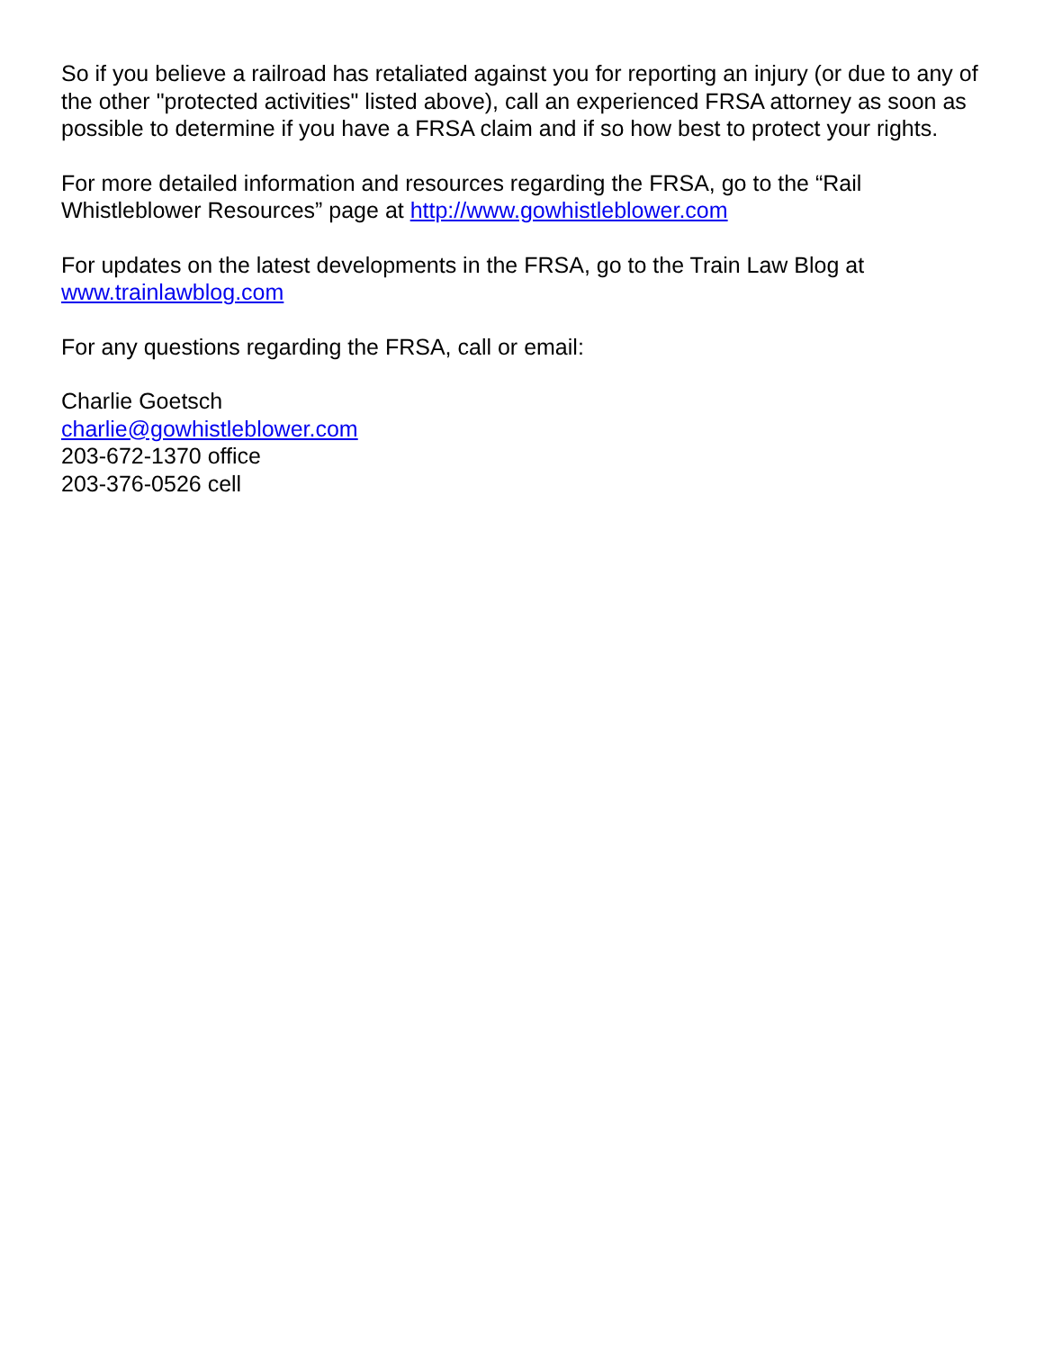So if you believe a railroad has retaliated against you for reporting an injury (or due to any of the other "protected activities" listed above), call an experienced FRSA attorney as soon as possible to determine if you have a FRSA claim and if so how best to protect your rights.
For more detailed information and resources regarding the FRSA, go to the “Rail Whistleblower Resources” page at http://www.gowhistleblower.com
For updates on the latest developments in the FRSA, go to the Train Law Blog at www.trainlawblog.com
For any questions regarding the FRSA, call or email:
Charlie Goetsch
charlie@gowhistleblower.com
203-672-1370 office
203-376-0526 cell